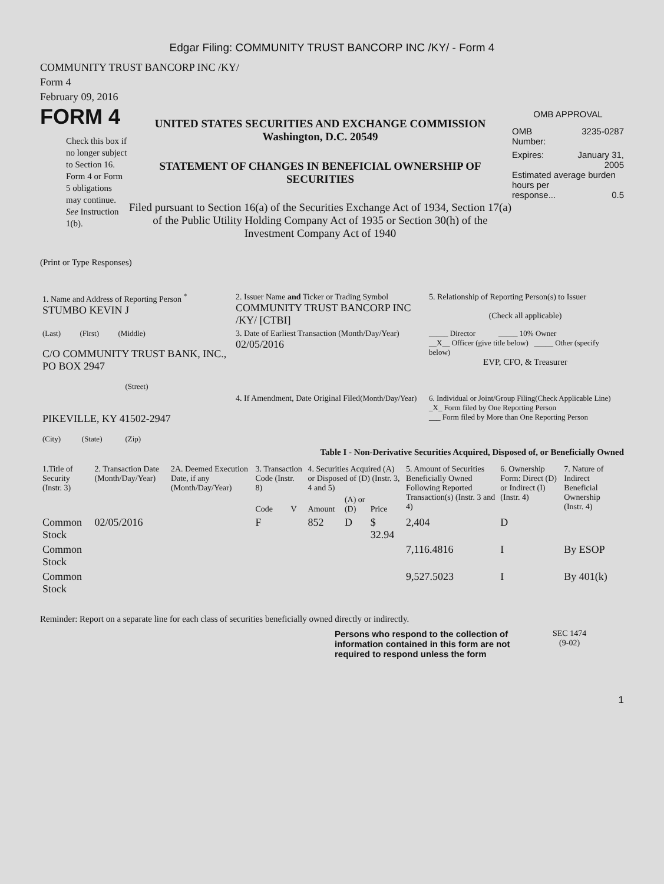Edgar Filing: COMMUNITY TRUST BANCORP INC /KY/ - Form 4
COMMUNITY TRUST BANCORP INC /KY/
Form 4
February 09, 2016
FORM 4
Check this box if no longer subject to Section 16. Form 4 or Form 5 obligations may continue. See Instruction 1(b).
UNITED STATES SECURITIES AND EXCHANGE COMMISSION
Washington, D.C. 20549
STATEMENT OF CHANGES IN BENEFICIAL OWNERSHIP OF SECURITIES
Filed pursuant to Section 16(a) of the Securities Exchange Act of 1934, Section 17(a) of the Public Utility Holding Company Act of 1935 or Section 30(h) of the Investment Company Act of 1940
OMB APPROVAL
OMB
Number: 3235-0287
Expires: January 31,
2005
Estimated average burden hours per
response... 0.5
(Print or Type Responses)
| 1. Name and Address of Reporting Person <sup>*</sup> STUMBO KEVIN J | 2. Issuer Name and Ticker or Trading Symbol COMMUNITY TRUST BANCORP INC /KY/ [CTBI] | 5. Relationship of Reporting Person(s) to Issuer (Check all applicable) |
| (Last) (First) (Middle) C/O COMMUNITY TRUST BANK, INC., PO BOX 2947 (Street) | 3. Date of Earliest Transaction (Month/Day/Year) 02/05/2016 | _____ Director _____ 10% Owner __X__ Officer (give title below) _____ Other (specify below) EVP, CFO, & Treasurer |
| PIKEVILLE, KY 41502-2947 (City) (State) (Zip) | 4. If Amendment, Date Original Filed (Month/Day/Year) | 6. Individual or Joint/Group Filing(Check Applicable Line) _X_ Form filed by One Reporting Person ___ Form filed by More than One Reporting Person |
Table I - Non-Derivative Securities Acquired, Disposed of, or Beneficially Owned
| 1.Title of Security (Instr. 3) | 2. Transaction Date (Month/Day/Year) | 2A. Deemed Execution Date, if any (Month/Day/Year) | 3. Transaction Code (Instr. 8) | | 4. Securities Acquired (A) or Disposed of (D) (Instr. 3, 4 and 5) | | | 5. Amount of Securities Beneficially Owned Following Reported Transaction(s) (Instr. 3 and 4) | 6. Ownership Form: Direct (D) or Indirect (I) (Instr. 4) | 7. Nature of Indirect Beneficial Ownership (Instr. 4) |
| --- | --- | --- | --- | --- | --- | --- | --- | --- | --- | --- |
| | | | Code | V | Amount | (A) or (D) | Price | | | |
| Common Stock | 02/05/2016 | | F | | 852 | D | $ 32.94 | 2,404 | D | |
| Common Stock | | | | | | | | 7,116.4816 | I | By ESOP |
| Common Stock | | | | | | | | 9,527.5023 | I | By 401(k) |
Reminder: Report on a separate line for each class of securities beneficially owned directly or indirectly.
Persons who respond to the collection of information contained in this form are not required to respond unless the form
SEC 1474
(9-02)
1